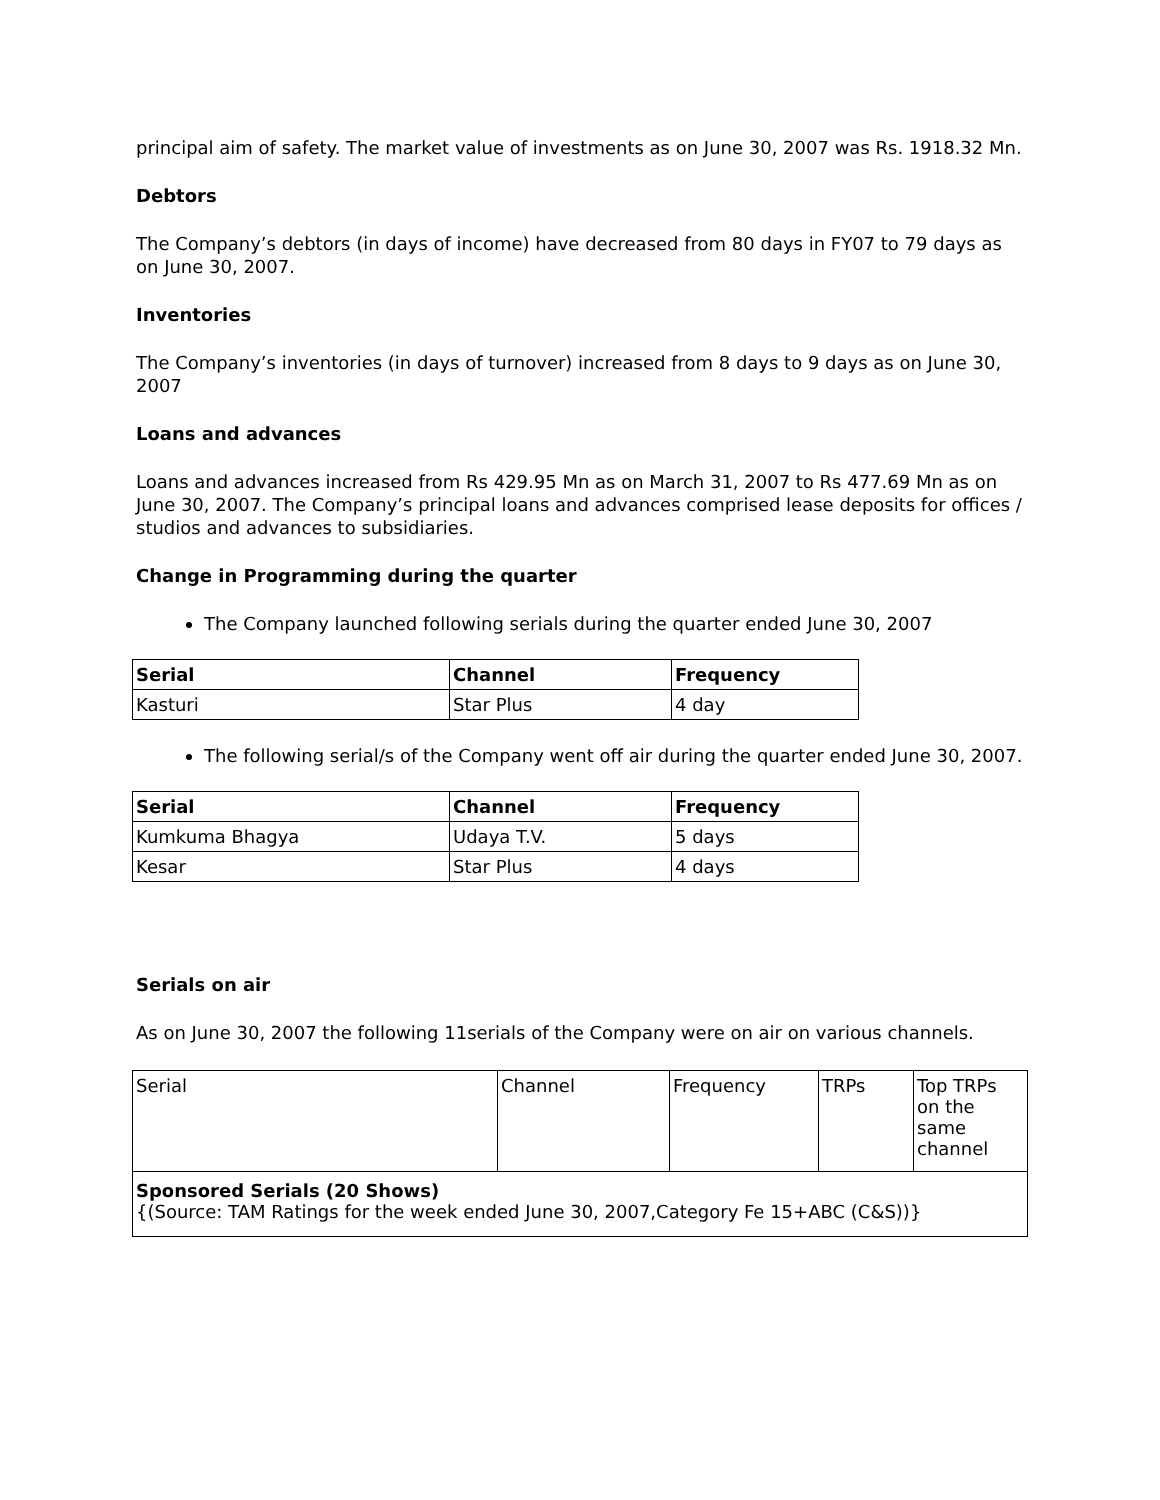principal aim of safety. The market value of investments as on June 30, 2007 was Rs. 1918.32 Mn.
Debtors
The Company’s debtors (in days of income) have decreased from 80 days in FY07 to 79 days as on June 30, 2007.
Inventories
The Company’s inventories (in days of turnover) increased from 8 days to 9 days as on June 30, 2007
Loans and advances
Loans and advances increased from Rs 429.95 Mn as on March 31, 2007 to Rs 477.69 Mn as on June 30, 2007. The Company’s principal loans and advances comprised lease deposits for offices / studios and advances to subsidiaries.
Change in Programming during the quarter
The Company launched following serials during the quarter ended June 30, 2007
| Serial | Channel | Frequency |
| --- | --- | --- |
| Kasturi | Star Plus | 4 day |
The following serial/s of the Company went off air during the quarter ended June 30, 2007.
| Serial | Channel | Frequency |
| --- | --- | --- |
| Kumkuma Bhagya | Udaya T.V. | 5 days |
| Kesar | Star Plus | 4 days |
Serials on air
As on June 30, 2007 the following 11serials of the Company were on air on various channels.
| Serial | Channel | Frequency | TRPs | Top TRPs on the same channel |
| Sponsored Serials (20 Shows) {(Source: TAM Ratings for the week ended June 30, 2007,Category Fe 15+ABC (C&S))} | | | | |